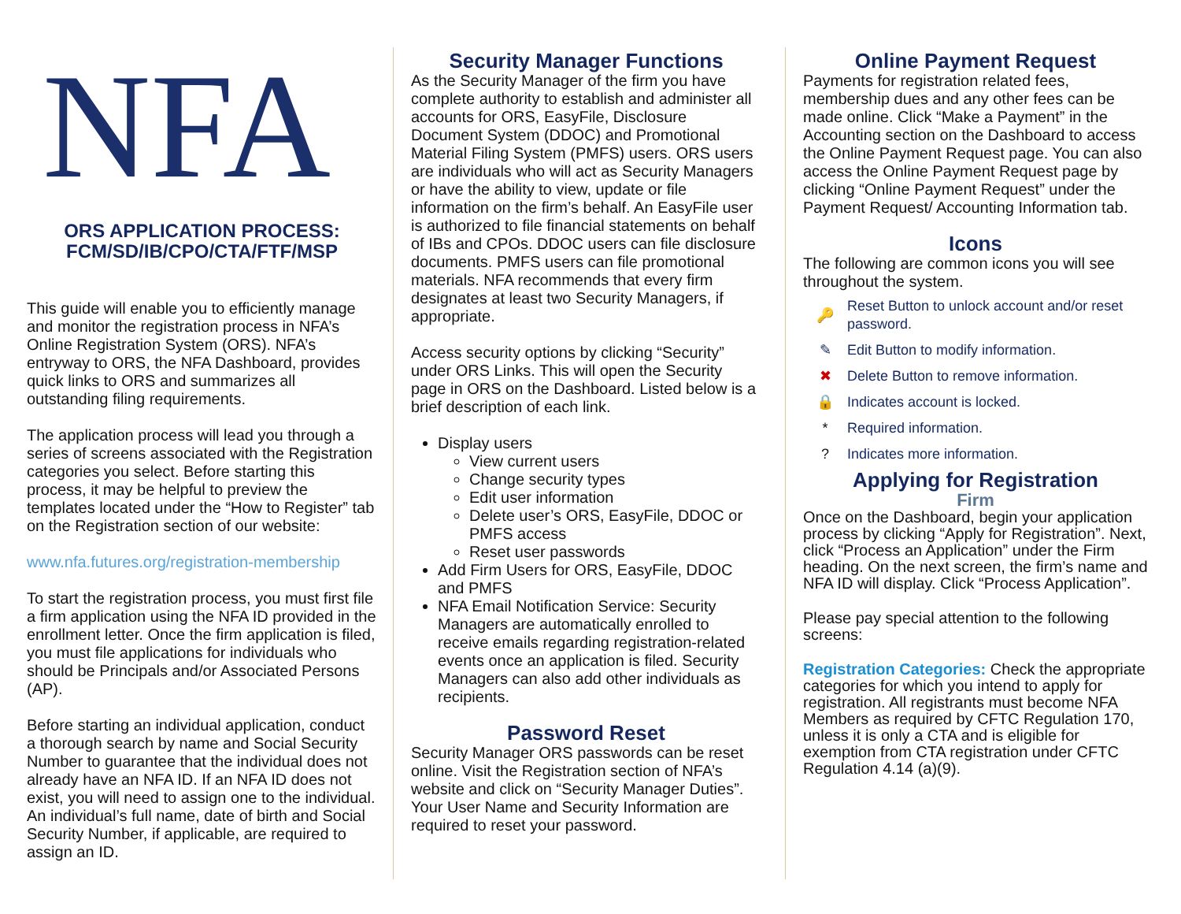NFA
ORS APPLICATION PROCESS:
FCM/SD/IB/CPO/CTA/FTF/MSP
This guide will enable you to efficiently manage and monitor the registration process in NFA’s Online Registration System (ORS). NFA’s entryway to ORS, the NFA Dashboard, provides quick links to ORS and summarizes all outstanding filing requirements.
The application process will lead you through a series of screens associated with the Registration categories you select. Before starting this process, it may be helpful to preview the templates located under the “How to Register” tab on the Registration section of our website:
www.nfa.futures.org/registration-membership
To start the registration process, you must first file a firm application using the NFA ID provided in the enrollment letter. Once the firm application is filed, you must file applications for individuals who should be Principals and/or Associated Persons (AP).
Before starting an individual application, conduct a thorough search by name and Social Security Number to guarantee that the individual does not already have an NFA ID. If an NFA ID does not exist, you will need to assign one to the individual. An individual’s full name, date of birth and Social Security Number, if applicable, are required to assign an ID.
Security Manager Functions
As the Security Manager of the firm you have complete authority to establish and administer all accounts for ORS, EasyFile, Disclosure Document System (DDOC) and Promotional Material Filing System (PMFS) users. ORS users are individuals who will act as Security Managers or have the ability to view, update or file information on the firm’s behalf. An EasyFile user is authorized to file financial statements on behalf of IBs and CPOs. DDOC users can file disclosure documents. PMFS users can file promotional materials. NFA recommends that every firm designates at least two Security Managers, if appropriate.
Access security options by clicking “Security” under ORS Links. This will open the Security page in ORS on the Dashboard. Listed below is a brief description of each link.
Display users
View current users
Change security types
Edit user information
Delete user’s ORS, EasyFile, DDOC or PMFS access
Reset user passwords
Add Firm Users for ORS, EasyFile, DDOC and PMFS
NFA Email Notification Service: Security Managers are automatically enrolled to receive emails regarding registration-related events once an application is filed. Security Managers can also add other individuals as recipients.
Password Reset
Security Manager ORS passwords can be reset online. Visit the Registration section of NFA’s website and click on “Security Manager Duties”. Your User Name and Security Information are required to reset your password.
Online Payment Request
Payments for registration related fees, membership dues and any other fees can be made online. Click “Make a Payment” in the Accounting section on the Dashboard to access the Online Payment Request page. You can also access the Online Payment Request page by clicking “Online Payment Request” under the Payment Request/ Accounting Information tab.
Icons
The following are common icons you will see throughout the system.
🔑 Reset Button to unlock account and/or reset password.
✎ Edit Button to modify information.
✖ Delete Button to remove information.
🔒 Indicates account is locked.
* Required information.
? Indicates more information.
Applying for Registration
Firm
Once on the Dashboard, begin your application process by clicking “Apply for Registration”. Next, click “Process an Application” under the Firm heading. On the next screen, the firm’s name and NFA ID will display. Click “Process Application”.
Please pay special attention to the following screens:
Registration Categories: Check the appropriate categories for which you intend to apply for registration. All registrants must become NFA Members as required by CFTC Regulation 170, unless it is only a CTA and is eligible for exemption from CTA registration under CFTC Regulation 4.14 (a)(9).